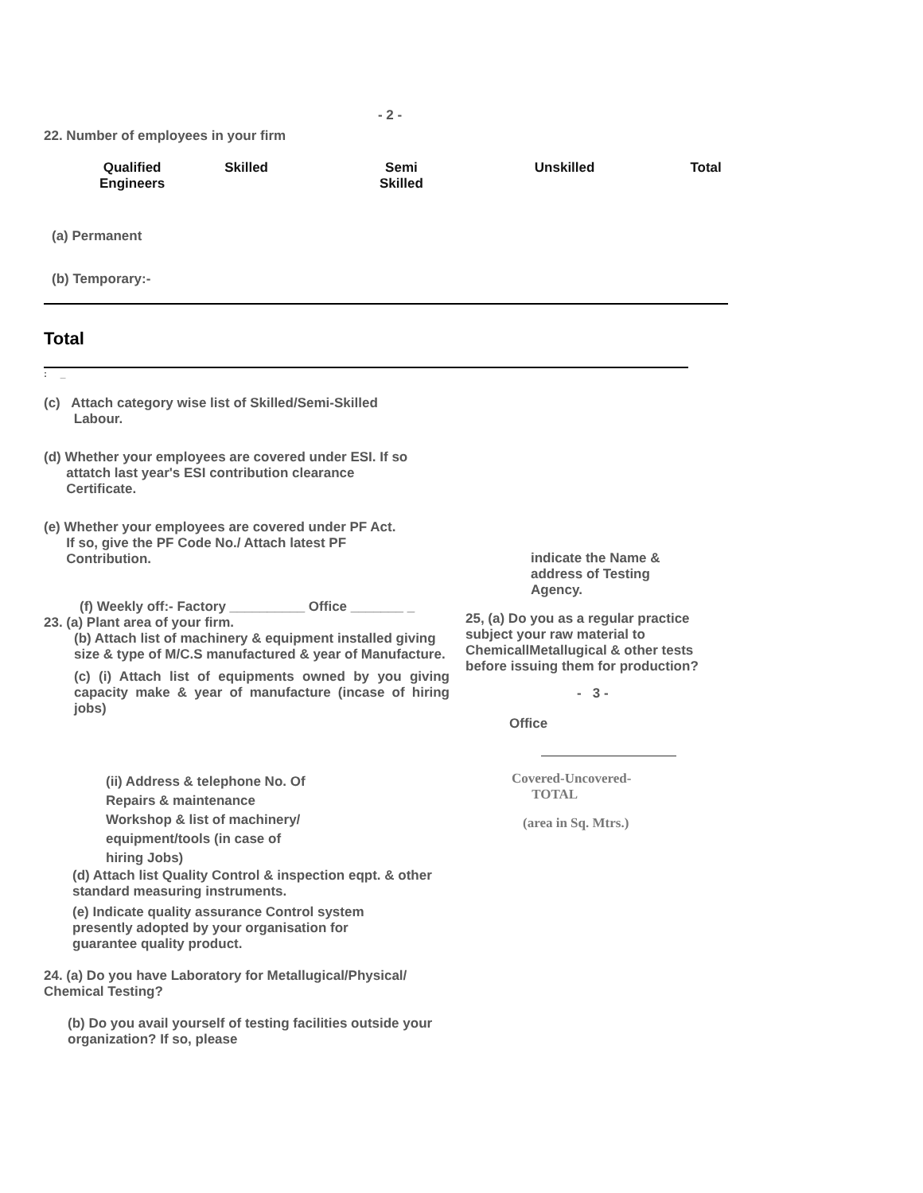- 2 -
22. Number of employees in your firm
| Qualified Engineers | Skilled | Semi Skilled | Unskilled | Total |
| --- | --- | --- | --- | --- |
(a) Permanent
(b) Temporary:-
Total
: _
(c) Attach category wise list of Skilled/Semi-Skilled
Labour.
(d) Whether your employees are covered under ESI. If so
attatch last year's ESI contribution clearance
Certificate.
(e) Whether your employees are covered under PF Act.
If so, give the PF Code No./ Attach latest PF
Contribution.
(f) Weekly off:- Factory __________ Office _______ _
23. (a) Plant area of your firm.
(b) Attach list of machinery & equipment installed giving size & type of M/C.S manufactured & year of Manufacture.
(c) (i) Attach list of equipments owned by you giving capacity make & year of manufacture (incase of hiring jobs)
(ii) Address & telephone No. Of
Repairs & maintenance
Workshop & list of machinery/
equipment/tools (in case of
hiring Jobs)
(d) Attach list Quality Control & inspection eqpt. & other standard measuring instruments.
(e) Indicate quality assurance Control system presently adopted by your organisation for guarantee quality product.
24. (a) Do you have Laboratory for Metallugical/Physical/ Chemical Testing?
(b) Do you avail yourself of testing facilities outside your organization? If so, please
indicate the Name &
address of Testing Agency.
25, (a) Do you as a regular practice subject your raw material to ChemicallMetallugical & other tests before issuing them for production?
- 3 -
Office
Covered-Uncovered-
TOTAL
(area in Sq. Mtrs.)